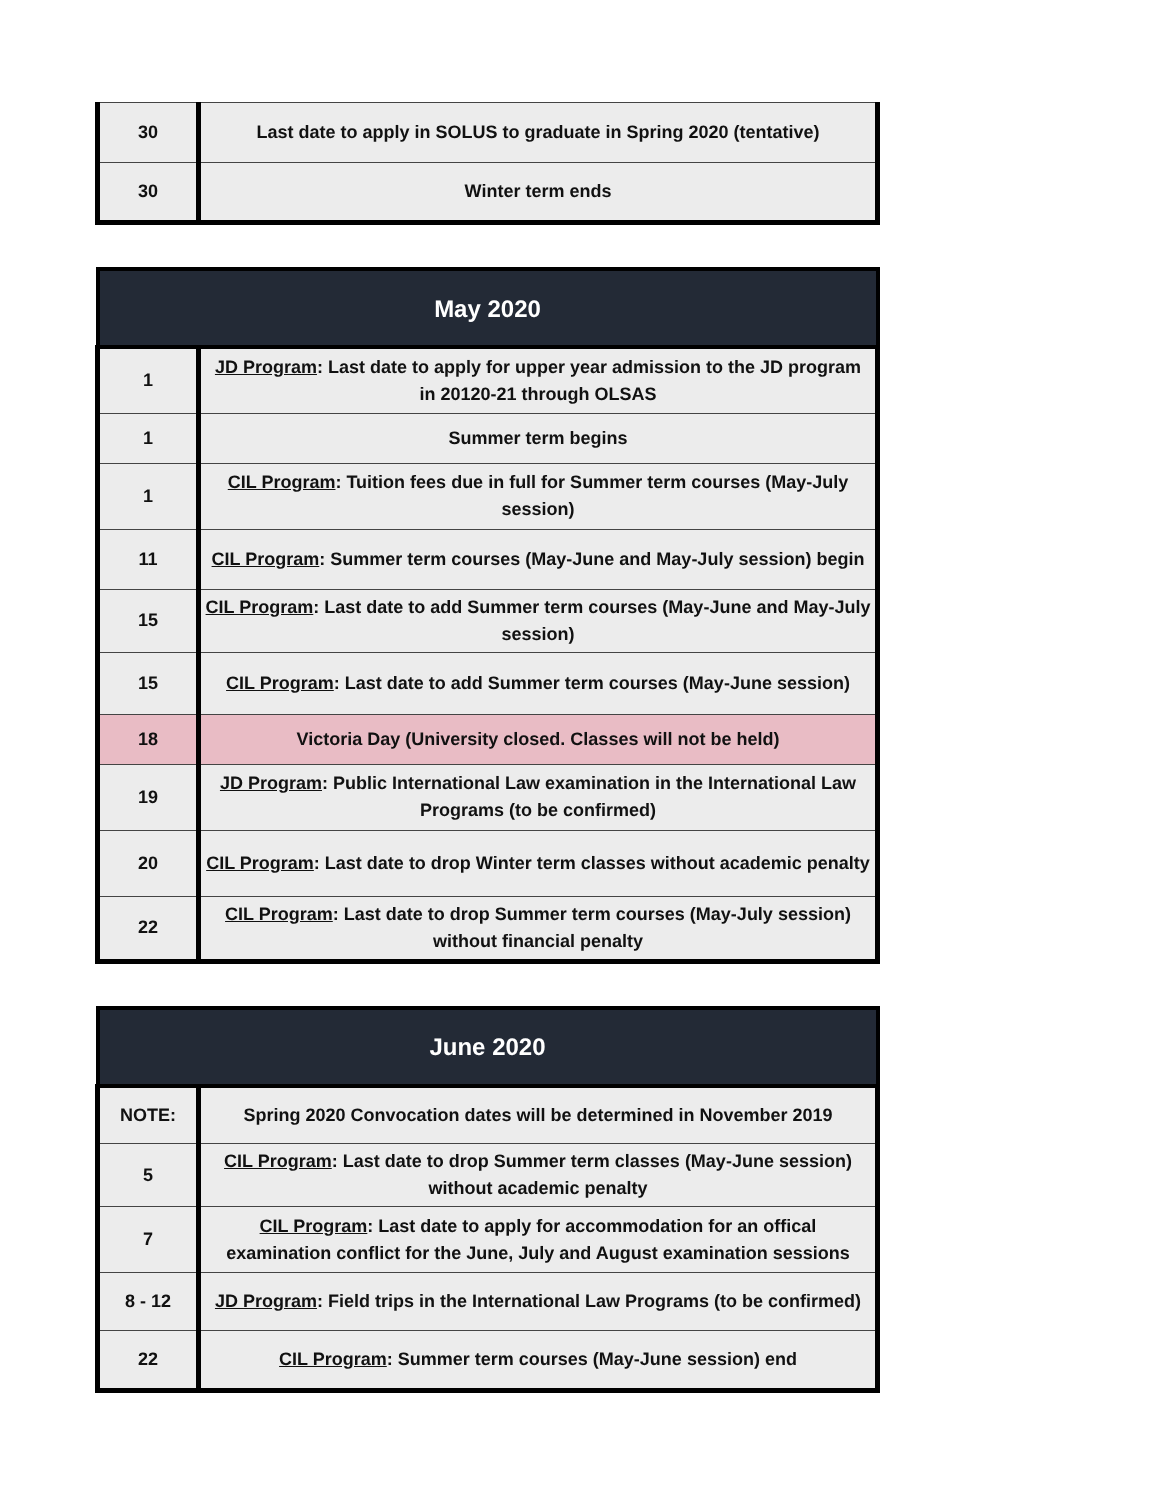| 30 | Last date to apply in SOLUS to graduate in Spring 2020 (tentative) |
| 30 | Winter term ends |
| May 2020 | |
| --- | --- |
| 1 | JD Program : Last date to apply for upper year admission to the JD program in 20120-21 through OLSAS |
| 1 | Summer term begins |
| 1 | CIL Program : Tuition fees due in full for Summer term courses (May-July session) |
| 11 | CIL Program : Summer term courses (May-June and May-July session) begin |
| 15 | CIL Program : Last date to add Summer term courses (May-June and May-July session) |
| 15 | CIL Program : Last date to add Summer term courses (May-June session) |
| 18 | Victoria Day (University closed. Classes will not be held) |
| 19 | JD Program : Public International Law examination in the International Law Programs (to be confirmed) |
| 20 | CIL Program : Last date to drop Winter term classes without academic penalty |
| 22 | CIL Program : Last date to drop Summer term courses (May-July session) without financial penalty |
| June 2020 | |
| --- | --- |
| NOTE: | Spring 2020 Convocation dates will be determined in November 2019 |
| 5 | CIL Program : Last date to drop Summer term classes (May-June session) without academic penalty |
| 7 | CIL Program : Last date to apply for accommodation for an offical examination conflict for the June, July and August examination sessions |
| 8 - 12 | JD Program : Field trips in the International Law Programs (to be confirmed) |
| 22 | CIL Program : Summer term courses (May-June session) end |